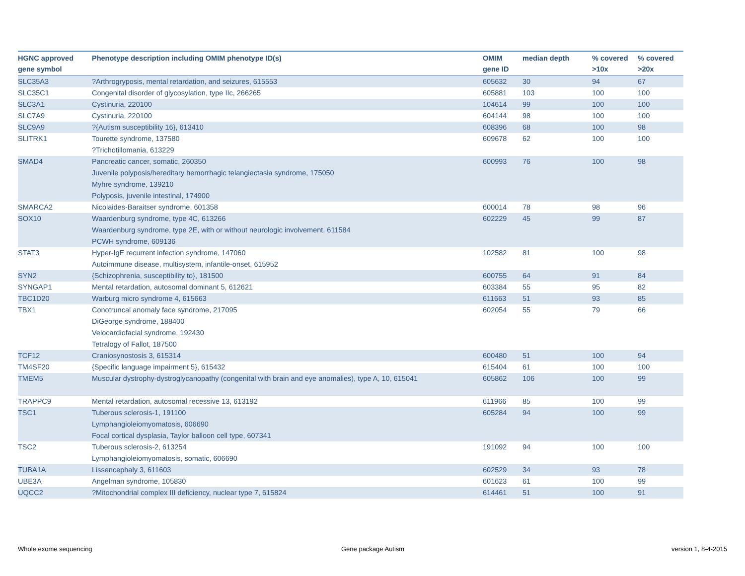| HGNC approved gene symbol | Phenotype description including OMIM phenotype ID(s) | OMIM gene ID | median depth | % covered >10x | % covered >20x |
| --- | --- | --- | --- | --- | --- |
| SLC35A3 | ?Arthrogryposis, mental retardation, and seizures, 615553 | 605632 | 30 | 94 | 67 |
| SLC35C1 | Congenital disorder of glycosylation, type IIc, 266265 | 605881 | 103 | 100 | 100 |
| SLC3A1 | Cystinuria, 220100 | 104614 | 99 | 100 | 100 |
| SLC7A9 | Cystinuria, 220100 | 604144 | 98 | 100 | 100 |
| SLC9A9 | ?{Autism susceptibility 16}, 613410 | 608396 | 68 | 100 | 98 |
| SLITRK1 | Tourette syndrome, 137580 ?Trichotillomania, 613229 | 609678 | 62 | 100 | 100 |
| SMAD4 | Pancreatic cancer, somatic, 260350 Juvenile polyposis/hereditary hemorrhagic telangiectasia syndrome, 175050 Myhre syndrome, 139210 Polyposis, juvenile intestinal, 174900 | 600993 | 76 | 100 | 98 |
| SMARCA2 | Nicolaides-Baraitser syndrome, 601358 | 600014 | 78 | 98 | 96 |
| SOX10 | Waardenburg syndrome, type 4C, 613266 Waardenburg syndrome, type 2E, with or without neurologic involvement, 611584 PCWH syndrome, 609136 | 602229 | 45 | 99 | 87 |
| STAT3 | Hyper-IgE recurrent infection syndrome, 147060 Autoimmune disease, multisystem, infantile-onset, 615952 | 102582 | 81 | 100 | 98 |
| SYN2 | {Schizophrenia, susceptibility to}, 181500 | 600755 | 64 | 91 | 84 |
| SYNGAP1 | Mental retardation, autosomal dominant 5, 612621 | 603384 | 55 | 95 | 82 |
| TBC1D20 | Warburg micro syndrome 4, 615663 | 611663 | 51 | 93 | 85 |
| TBX1 | Conotruncal anomaly face syndrome, 217095 DiGeorge syndrome, 188400 Velocardiofacial syndrome, 192430 Tetralogy of Fallot, 187500 | 602054 | 55 | 79 | 66 |
| TCF12 | Craniosynostosis 3, 615314 | 600480 | 51 | 100 | 94 |
| TM4SF20 | {Specific language impairment 5}, 615432 | 615404 | 61 | 100 | 100 |
| TMEM5 | Muscular dystrophy-dystroglycanopathy (congenital with brain and eye anomalies), type A, 10, 615041 | 605862 | 106 | 100 | 99 |
| TRAPPC9 | Mental retardation, autosomal recessive 13, 613192 | 611966 | 85 | 100 | 99 |
| TSC1 | Tuberous sclerosis-1, 191100 Lymphangioleiomyomatosis, 606690 Focal cortical dysplasia, Taylor balloon cell type, 607341 | 605284 | 94 | 100 | 99 |
| TSC2 | Tuberous sclerosis-2, 613254 Lymphangioleiomyomatosis, somatic, 606690 | 191092 | 94 | 100 | 100 |
| TUBA1A | Lissencephaly 3, 611603 | 602529 | 34 | 93 | 78 |
| UBE3A | Angelman syndrome, 105830 | 601623 | 61 | 100 | 99 |
| UQCC2 | ?Mitochondrial complex III deficiency, nuclear type 7, 615824 | 614461 | 51 | 100 | 91 |
Whole exome sequencing Gene package Autism version 1, 8-4-2015